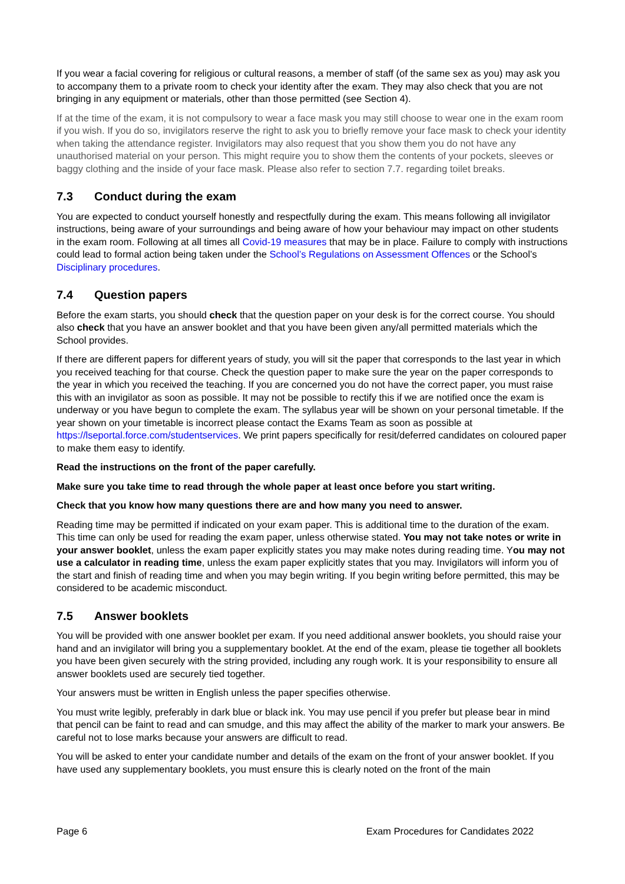If you wear a facial covering for religious or cultural reasons, a member of staff (of the same sex as you) may ask you to accompany them to a private room to check your identity after the exam. They may also check that you are not bringing in any equipment or materials, other than those permitted (see Section 4).
If at the time of the exam, it is not compulsory to wear a face mask you may still choose to wear one in the exam room if you wish. If you do so, invigilators reserve the right to ask you to briefly remove your face mask to check your identity when taking the attendance register. Invigilators may also request that you show them you do not have any unauthorised material on your person. This might require you to show them the contents of your pockets, sleeves or baggy clothing and the inside of your face mask. Please also refer to section 7.7. regarding toilet breaks.
7.3 Conduct during the exam
You are expected to conduct yourself honestly and respectfully during the exam. This means following all invigilator instructions, being aware of your surroundings and being aware of how your behaviour may impact on other students in the exam room. Following at all times all Covid-19 measures that may be in place. Failure to comply with instructions could lead to formal action being taken under the School’s Regulations on Assessment Offences or the School’s Disciplinary procedures.
7.4 Question papers
Before the exam starts, you should check that the question paper on your desk is for the correct course. You should also check that you have an answer booklet and that you have been given any/all permitted materials which the School provides.
If there are different papers for different years of study, you will sit the paper that corresponds to the last year in which you received teaching for that course. Check the question paper to make sure the year on the paper corresponds to the year in which you received the teaching. If you are concerned you do not have the correct paper, you must raise this with an invigilator as soon as possible. It may not be possible to rectify this if we are notified once the exam is underway or you have begun to complete the exam. The syllabus year will be shown on your personal timetable. If the year shown on your timetable is incorrect please contact the Exams Team as soon as possible at https://lseportal.force.com/studentservices. We print papers specifically for resit/deferred candidates on coloured paper to make them easy to identify.
Read the instructions on the front of the paper carefully.
Make sure you take time to read through the whole paper at least once before you start writing.
Check that you know how many questions there are and how many you need to answer.
Reading time may be permitted if indicated on your exam paper. This is additional time to the duration of the exam. This time can only be used for reading the exam paper, unless otherwise stated. You may not take notes or write in your answer booklet, unless the exam paper explicitly states you may make notes during reading time. You may not use a calculator in reading time, unless the exam paper explicitly states that you may. Invigilators will inform you of the start and finish of reading time and when you may begin writing. If you begin writing before permitted, this may be considered to be academic misconduct.
7.5 Answer booklets
You will be provided with one answer booklet per exam. If you need additional answer booklets, you should raise your hand and an invigilator will bring you a supplementary booklet. At the end of the exam, please tie together all booklets you have been given securely with the string provided, including any rough work. It is your responsibility to ensure all answer booklets used are securely tied together.
Your answers must be written in English unless the paper specifies otherwise.
You must write legibly, preferably in dark blue or black ink. You may use pencil if you prefer but please bear in mind that pencil can be faint to read and can smudge, and this may affect the ability of the marker to mark your answers. Be careful not to lose marks because your answers are difficult to read.
You will be asked to enter your candidate number and details of the exam on the front of your answer booklet. If you have used any supplementary booklets, you must ensure this is clearly noted on the front of the main
Page 6 Exam Procedures for Candidates 2022